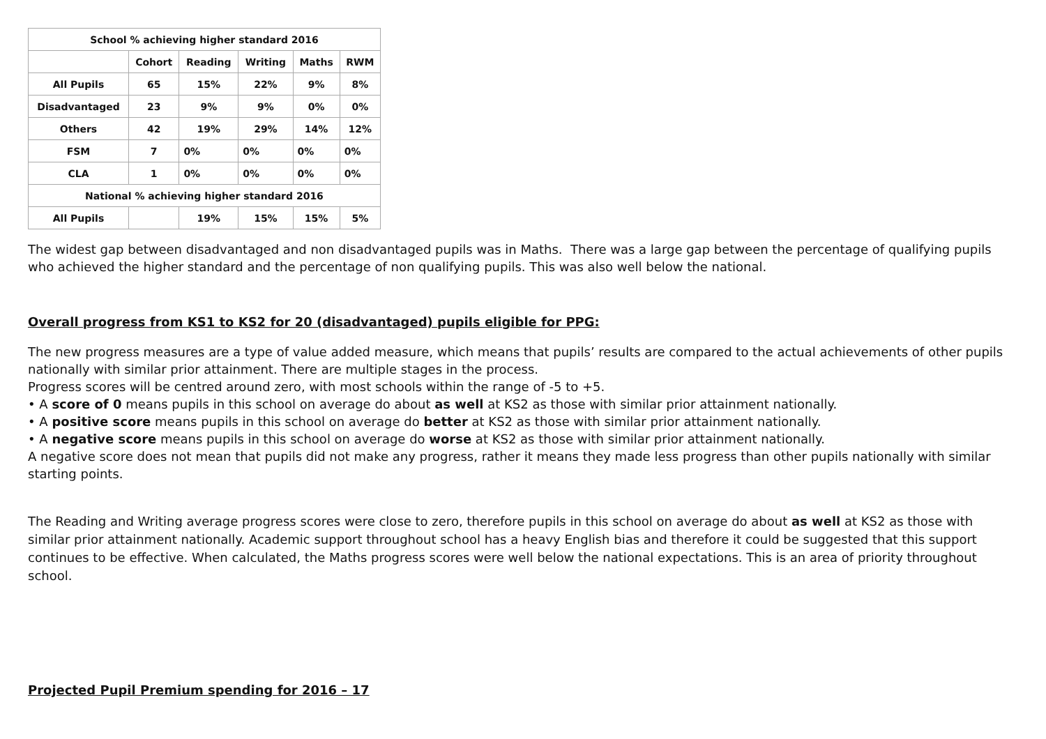| School % achieving higher standard 2016 | | | | | |
| --- | --- | --- | --- | --- | --- |
| | Cohort | Reading | Writing | Maths | RWM |
| All Pupils | 65 | 15% | 22% | 9% | 8% |
| Disadvantaged | 23 | 9% | 9% | 0% | 0% |
| Others | 42 | 19% | 29% | 14% | 12% |
| FSM | 7 | 0% | 0% | 0% | 0% |
| CLA | 1 | 0% | 0% | 0% | 0% |
| National % achieving higher standard 2016 | | | | | |
| All Pupils | | 19% | 15% | 15% | 5% |
The widest gap between disadvantaged and non disadvantaged pupils was in Maths. There was a large gap between the percentage of qualifying pupils who achieved the higher standard and the percentage of non qualifying pupils. This was also well below the national.
Overall progress from KS1 to KS2 for 20 (disadvantaged) pupils eligible for PPG:
The new progress measures are a type of value added measure, which means that pupils’ results are compared to the actual achievements of other pupils nationally with similar prior attainment. There are multiple stages in the process.
Progress scores will be centred around zero, with most schools within the range of -5 to +5.
• A score of 0 means pupils in this school on average do about as well at KS2 as those with similar prior attainment nationally.
• A positive score means pupils in this school on average do better at KS2 as those with similar prior attainment nationally.
• A negative score means pupils in this school on average do worse at KS2 as those with similar prior attainment nationally.
A negative score does not mean that pupils did not make any progress, rather it means they made less progress than other pupils nationally with similar starting points.
The Reading and Writing average progress scores were close to zero, therefore pupils in this school on average do about as well at KS2 as those with similar prior attainment nationally. Academic support throughout school has a heavy English bias and therefore it could be suggested that this support continues to be effective. When calculated, the Maths progress scores were well below the national expectations. This is an area of priority throughout school.
Projected Pupil Premium spending for 2016 – 17